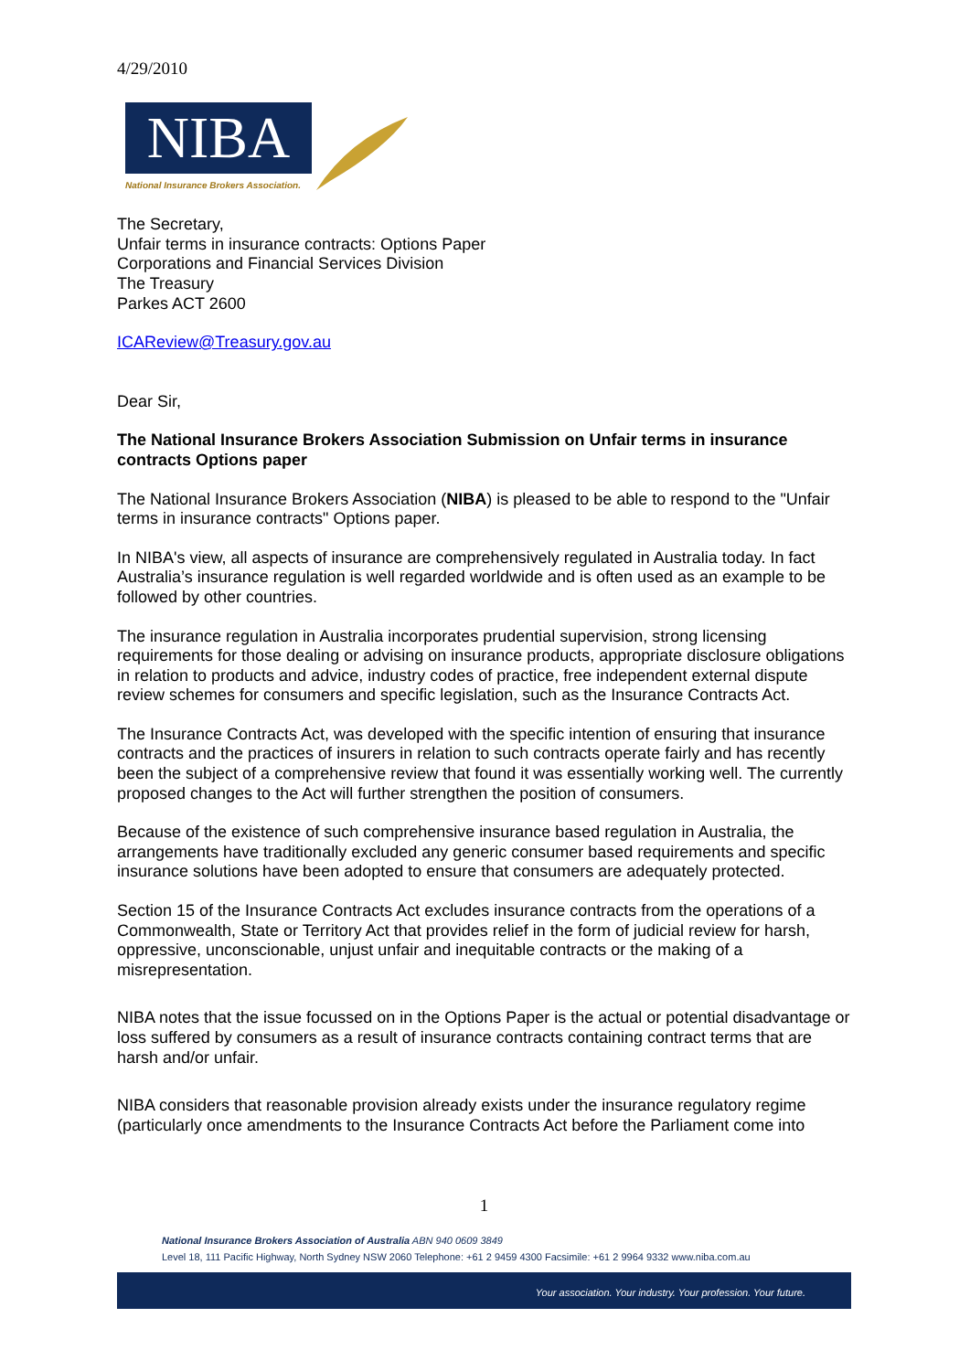4/29/2010
NIBA
National Insurance Brokers Association.
The Secretary,
Unfair terms in insurance contracts: Options Paper
Corporations and Financial Services Division
The Treasury
Parkes ACT 2600
ICAReview@Treasury.gov.au
Dear Sir,
The National Insurance Brokers Association Submission on Unfair terms in insurance contracts Options paper
The National Insurance Brokers Association (NIBA) is pleased to be able to respond to the "Unfair terms in insurance contracts" Options paper.
In NIBA's view, all aspects of insurance are comprehensively regulated in Australia today. In fact Australia’s insurance regulation is well regarded worldwide and is often used as an example to be followed by other countries.
The insurance regulation in Australia incorporates prudential supervision, strong licensing requirements for those dealing or advising on insurance products, appropriate disclosure obligations in relation to products and advice, industry codes of practice, free independent external dispute review schemes for consumers and specific legislation, such as the Insurance Contracts Act.
The Insurance Contracts Act, was developed with the specific intention of ensuring that insurance contracts and the practices of insurers in relation to such contracts operate fairly and has recently been the subject of a comprehensive review that found it was essentially working well. The currently proposed changes to the Act will further strengthen the position of consumers.
Because of the existence of such comprehensive insurance based regulation in Australia, the arrangements have traditionally excluded any generic consumer based requirements and specific insurance solutions have been adopted to ensure that consumers are adequately protected.
Section 15 of the Insurance Contracts Act excludes insurance contracts from the operations of a Commonwealth, State or Territory Act that provides relief in the form of judicial review for harsh, oppressive, unconscionable, unjust unfair and inequitable contracts or the making of a misrepresentation.
NIBA notes that the issue focussed on in the Options Paper is the actual or potential disadvantage or loss suffered by consumers as a result of insurance contracts containing contract terms that are harsh and/or unfair.
NIBA considers that reasonable provision already exists under the insurance regulatory regime (particularly once amendments to the Insurance Contracts Act before the Parliament come into
1
National Insurance Brokers Association of Australia ABN 940 0609 3849
Level 18, 111 Pacific Highway, North Sydney NSW 2060 Telephone: +61 2 9459 4300 Facsimile: +61 2 9964 9332 www.niba.com.au
Your association. Your industry. Your profession. Your future.